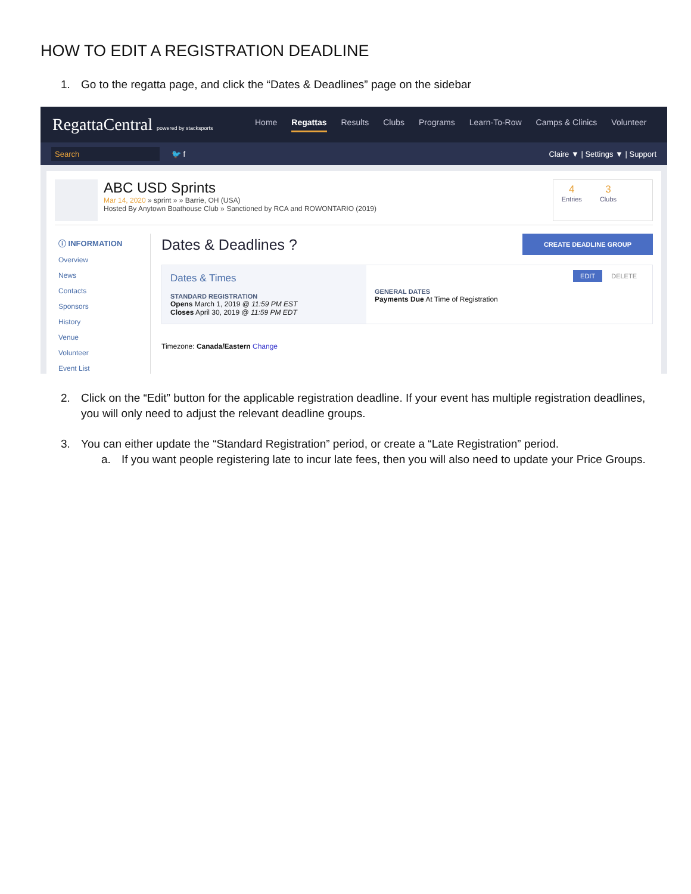HOW TO EDIT A REGISTRATION DEADLINE
1. Go to the regatta page, and click the “Dates & Deadlines” page on the sidebar
RegattaCentral powered by stacksports
Home Regattas Results Clubs Programs Learn-To-Row Camps & Clinics Volunteer
Search
🐦 f
Claire ▼ | Settings ▼ | Support
ABC USD Sprints
Mar 14, 2020 » sprint » » Barrie, OH (USA)
Hosted By Anytown Boathouse Club » Sanctioned by RCA and ROWONTARIO (2019)
4
Entries
3
Clubs
ⓘ INFORMATION
Overview
News
Contacts
Sponsors
History
Venue
Volunteer
Event List
Dates & Deadlines ? CREATE DEADLINE GROUP
Dates & Times
STANDARD REGISTRATION
Opens March 1, 2019 @ 11:59 PM EST
Closes April 30, 2019 @ 11:59 PM EDT
EDIT DELETE
GENERAL DATES
Payments Due At Time of Registration
Timezone: Canada/Eastern Change
2. Click on the “Edit” button for the applicable registration deadline. If your event has multiple registration deadlines, you will only need to adjust the relevant deadline groups.
3. You can either update the “Standard Registration” period, or create a “Late Registration” period.
a. If you want people registering late to incur late fees, then you will also need to update your Price Groups.